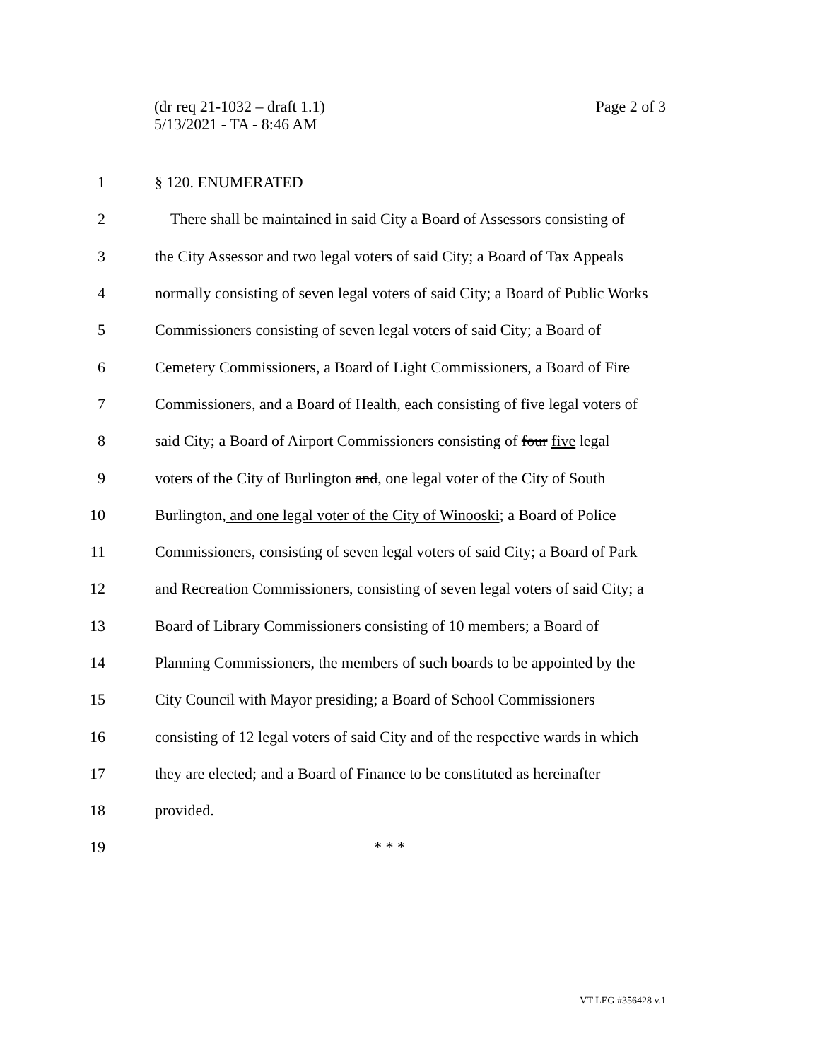Page 2 of 3 (dr req 21-1032 – draft 1.1)
5/13/2021 - TA - 8:46 AM
1 § 120. ENUMERATED
2 There shall be maintained in said City a Board of Assessors consisting of
3 the City Assessor and two legal voters of said City; a Board of Tax Appeals
4 normally consisting of seven legal voters of said City; a Board of Public Works
5 Commissioners consisting of seven legal voters of said City; a Board of
6 Cemetery Commissioners, a Board of Light Commissioners, a Board of Fire
7 Commissioners, and a Board of Health, each consisting of five legal voters of
8 said City; a Board of Airport Commissioners consisting of four five legal
9 voters of the City of Burlington and, one legal voter of the City of South
10 Burlington, and one legal voter of the City of Winooski; a Board of Police
11 Commissioners, consisting of seven legal voters of said City; a Board of Park
12 and Recreation Commissioners, consisting of seven legal voters of said City; a
13 Board of Library Commissioners consisting of 10 members; a Board of
14 Planning Commissioners, the members of such boards to be appointed by the
15 City Council with Mayor presiding; a Board of School Commissioners
16 consisting of 12 legal voters of said City and of the respective wards in which
17 they are elected; and a Board of Finance to be constituted as hereinafter
18 provided.
19 * * *
VT LEG #356428 v.1